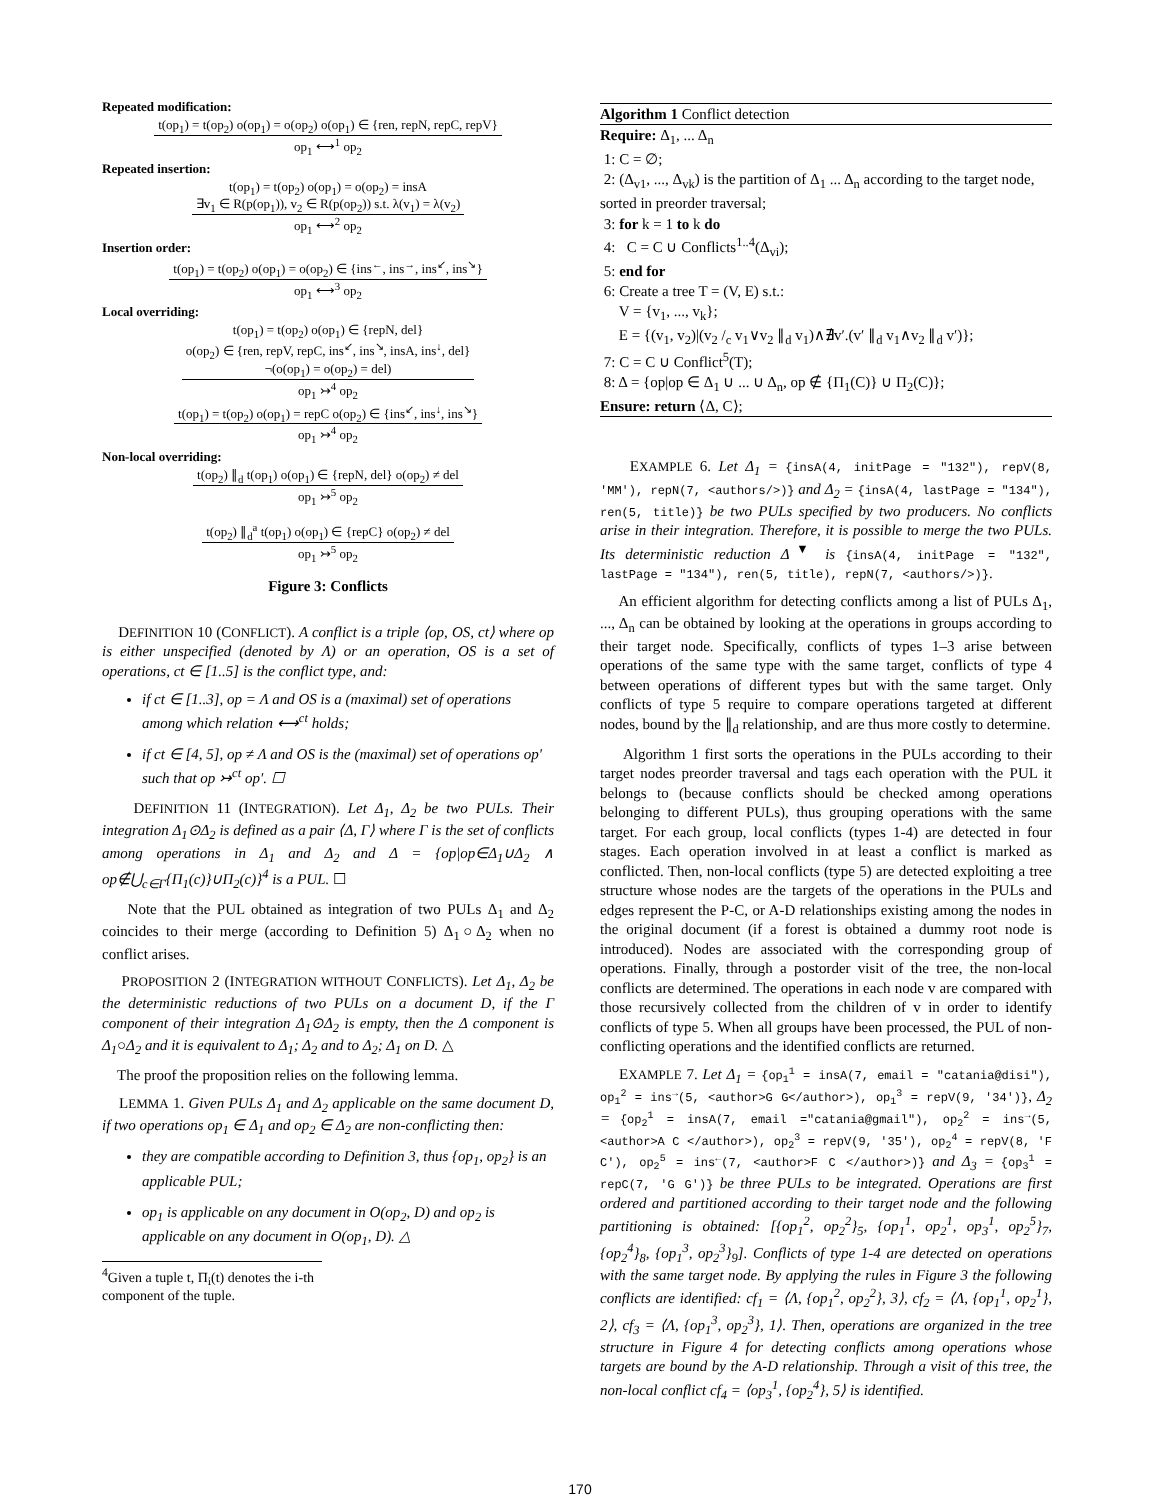Repeated modification:
t(op<sub>1</sub>) = t(op<sub>2</sub>) o(op<sub>1</sub>) = o(op<sub>2</sub>) o(op<sub>1</sub>) ∈ {ren, repN, repC, repV}
op<sub>1</sub> ⟷<sup>1</sup> op<sub>2</sub>
Repeated insertion:
t(op<sub>1</sub>) = t(op<sub>2</sub>) o(op<sub>1</sub>) = o(op<sub>2</sub>) = insA
∃v<sub>1</sub> ∈ R(p(op<sub>1</sub>)), v<sub>2</sub> ∈ R(p(op<sub>2</sub>)) s.t. λ(v<sub>1</sub>) = λ(v<sub>2</sub>)
op<sub>1</sub> ⟷<sup>2</sup> op<sub>2</sub>
Insertion order:
t(op<sub>1</sub>) = t(op<sub>2</sub>) o(op<sub>1</sub>) = o(op<sub>2</sub>) ∈ {ins<sup>←</sup>, ins<sup>→</sup>, ins<sup>↙</sup>, ins<sup>↘</sup>}
op<sub>1</sub> ⟷<sup>3</sup> op<sub>2</sub>
Local overriding:
t(op<sub>1</sub>) = t(op<sub>2</sub>) o(op<sub>1</sub>) ∈ {repN, del}
o(op<sub>2</sub>) ∈ {ren, repV, repC, ins<sup>↙</sup>, ins<sup>↘</sup>, insA, ins<sup>↓</sup>, del}
¬(o(op<sub>1</sub>) = o(op<sub>2</sub>) = del)
op<sub>1</sub> ↣<sup>4</sup> op<sub>2</sub>
t(op<sub>1</sub>) = t(op<sub>2</sub>) o(op<sub>1</sub>) = repC o(op<sub>2</sub>) ∈ {ins<sup>↙</sup>, ins<sup>↓</sup>, ins<sup>↘</sup>}
op<sub>1</sub> ↣<sup>4</sup> op<sub>2</sub>
Non-local overriding:
t(op<sub>2</sub>) ∥<sub>d</sub> t(op<sub>1</sub>) o(op<sub>1</sub>) ∈ {repN, del} o(op<sub>2</sub>) ≠ del
op<sub>1</sub> ↣<sup>5</sup> op<sub>2</sub>
t(op<sub>2</sub>) ∥<sub>d</sub><sup>a</sup> t(op<sub>1</sub>) o(op<sub>1</sub>) ∈ {repC} o(op<sub>2</sub>) ≠ del
op<sub>1</sub> ↣<sup>5</sup> op<sub>2</sub>
Figure 3: Conflicts
DEFINITION 10 (CONFLICT). A conflict is a triple ⟨op, OS, ct⟩ where op is either unspecified (denoted by Λ) or an operation, OS is a set of operations, ct ∈ [1..5] is the conflict type, and:
if ct ∈ [1..3], op = Λ and OS is a (maximal) set of operations among which relation ⟷<sup>ct</sup> holds;
if ct ∈ [4, 5], op ≠ Λ and OS is the (maximal) set of operations op′ such that op ↣<sup>ct</sup> op′. ☐
DEFINITION 11 (INTEGRATION). Let Δ<sub>1</sub>, Δ<sub>2</sub> be two PULs. Their integration Δ<sub>1</sub>⊙Δ<sub>2</sub> is defined as a pair ⟨Δ, Γ⟩ where Γ is the set of conflicts among operations in Δ<sub>1</sub> and Δ<sub>2</sub> and Δ = {op|op∈Δ<sub>1</sub>∪Δ<sub>2</sub> ∧ op∉⋃<sub>c∈Γ</sub>{Π<sub>1</sub>(c)}∪Π<sub>2</sub>(c)}<sup>4</sup> is a PUL. ☐
Note that the PUL obtained as integration of two PULs Δ<sub>1</sub> and Δ<sub>2</sub> coincides to their merge (according to Definition 5) Δ<sub>1</sub>○Δ<sub>2</sub> when no conflict arises.
PROPOSITION 2 (INTEGRATION WITHOUT CONFLICTS). Let Δ<sub>1</sub>, Δ<sub>2</sub> be the deterministic reductions of two PULs on a document D, if the Γ component of their integration Δ<sub>1</sub>⊙Δ<sub>2</sub> is empty, then the Δ component is Δ<sub>1</sub>○Δ<sub>2</sub> and it is equivalent to Δ<sub>1</sub>; Δ<sub>2</sub> and to Δ<sub>2</sub>; Δ<sub>1</sub> on D. △
The proof the proposition relies on the following lemma.
LEMMA 1. Given PULs Δ<sub>1</sub> and Δ<sub>2</sub> applicable on the same document D, if two operations op<sub>1</sub> ∈ Δ<sub>1</sub> and op<sub>2</sub> ∈ Δ<sub>2</sub> are non-conflicting then:
they are compatible according to Definition 3, thus {op<sub>1</sub>, op<sub>2</sub>} is an applicable PUL;
op<sub>1</sub> is applicable on any document in O(op<sub>2</sub>, D) and op<sub>2</sub> is applicable on any document in O(op<sub>1</sub>, D). △
<sup>4</sup> Given a tuple t, Π<sub>i</sub>(t) denotes the i-th component of the tuple.
Algorithm 1 Conflict detection
Require: Δ<sub>1</sub>, ... Δ<sub>n</sub>
1: C = ∅;
2: (Δ<sub>v1</sub>, ..., Δ<sub>vk</sub>) is the partition of Δ<sub>1</sub> ... Δ<sub>n</sub> according to the target node, sorted in preorder traversal;
3: for k = 1 to k do
4: C = C ∪ Conflicts<sup>1..4</sup>(Δ<sub>vi</sub>);
5: end for
6: Create a tree T = (V, E) s.t.:
V = {v<sub>1</sub>, ..., v<sub>k</sub>};
E = {(v<sub>1</sub>, v<sub>2</sub>)|(v<sub>2</sub> /<sub>c</sub> v<sub>1</sub>∨v<sub>2</sub> ∥<sub>d</sub> v<sub>1</sub>)∧∄v′.(v′ ∥<sub>d</sub> v<sub>1</sub>∧v<sub>2</sub> ∥<sub>d</sub> v′)};
7: C = C ∪ Conflict<sup>5</sup>(T);
8: Δ = {op|op ∈ Δ<sub>1</sub> ∪ ... ∪ Δ<sub>n</sub>, op ∉ {Π<sub>1</sub>(C)} ∪ Π<sub>2</sub>(C)};
Ensure: return ⟨Δ, C⟩;
EXAMPLE 6. Let Δ<sub>1</sub> = {insA(4, initPage = "132"), repV(8, 'MM'), repN(7, <authors/>)} and Δ<sub>2</sub> = {insA(4, lastPage = "134"), ren(5, title)} be two PULs specified by two producers. No conflicts arise in their integration. Therefore, it is possible to merge the two PULs. Its deterministic reduction Δ<sup>▼</sup> is {insA(4, initPage = "132", lastPage = "134"), ren(5, title), repN(7, <authors/>)}.
An efficient algorithm for detecting conflicts among a list of PULs Δ<sub>1</sub>, ..., Δ<sub>n</sub> can be obtained by looking at the operations in groups according to their target node. Specifically, conflicts of types 1–3 arise between operations of the same type with the same target, conflicts of type 4 between operations of different types but with the same target. Only conflicts of type 5 require to compare operations targeted at different nodes, bound by the ∥<sub>d</sub> relationship, and are thus more costly to determine.
Algorithm 1 first sorts the operations in the PULs according to their target nodes preorder traversal and tags each operation with the PUL it belongs to (because conflicts should be checked among operations belonging to different PULs), thus grouping operations with the same target. For each group, local conflicts (types 1-4) are detected in four stages. Each operation involved in at least a conflict is marked as conflicted. Then, non-local conflicts (type 5) are detected exploiting a tree structure whose nodes are the targets of the operations in the PULs and edges represent the P-C, or A-D relationships existing among the nodes in the original document (if a forest is obtained a dummy root node is introduced). Nodes are associated with the corresponding group of operations. Finally, through a postorder visit of the tree, the non-local conflicts are determined. The operations in each node v are compared with those recursively collected from the children of v in order to identify conflicts of type 5. When all groups have been processed, the PUL of non-conflicting operations and the identified conflicts are returned.
EXAMPLE 7. Let Δ<sub>1</sub> = {op<sub>1</sub><sup>1</sup> = insA(7, email = "catania@disi"), op<sub>1</sub><sup>2</sup> = ins<sup>→</sup>(5, <author>G G</author>), op<sub>1</sub><sup>3</sup> = repV(9, '34')}, Δ<sub>2</sub> = {op<sub>2</sub><sup>1</sup> = insA(7, email ="catania@gmail"), op<sub>2</sub><sup>2</sup> = ins<sup>→</sup>(5, <author>A C </author>), op<sub>2</sub><sup>3</sup> = repV(9, '35'), op<sub>2</sub><sup>4</sup> = repV(8, 'F C'), op<sub>2</sub><sup>5</sup> = ins<sup>←</sup>(7, <author>F C </author>)} and Δ<sub>3</sub> = {op<sub>3</sub><sup>1</sup> = repC(7, 'G G')} be three PULs to be integrated. Operations are first ordered and partitioned according to their target node and the following partitioning is obtained: [{op<sub>1</sub><sup>2</sup>, op<sub>2</sub><sup>2</sup>}<sub>5</sub>, {op<sub>1</sub><sup>1</sup>, op<sub>2</sub><sup>1</sup>, op<sub>3</sub><sup>1</sup>, op<sub>2</sub><sup>5</sup>}<sub>7</sub>, {op<sub>2</sub><sup>4</sup>}<sub>8</sub>, {op<sub>1</sub><sup>3</sup>, op<sub>2</sub><sup>3</sup>}<sub>9</sub>]. Conflicts of type 1-4 are detected on operations with the same target node. By applying the rules in Figure 3 the following conflicts are identified: cf<sub>1</sub> = ⟨Λ, {op<sub>1</sub><sup>2</sup>, op<sub>2</sub><sup>2</sup>}, 3⟩, cf<sub>2</sub> = ⟨Λ, {op<sub>1</sub><sup>1</sup>, op<sub>2</sub><sup>1</sup>}, 2⟩, cf<sub>3</sub> = ⟨Λ, {op<sub>1</sub><sup>3</sup>, op<sub>2</sub><sup>3</sup>}, 1⟩. Then, operations are organized in the tree structure in Figure 4 for detecting conflicts among operations whose targets are bound by the A-D relationship. Through a visit of this tree, the non-local conflict cf<sub>4</sub> = ⟨op<sub>3</sub><sup>1</sup>, {op<sub>2</sub><sup>4</sup>}, 5⟩ is identified.
170